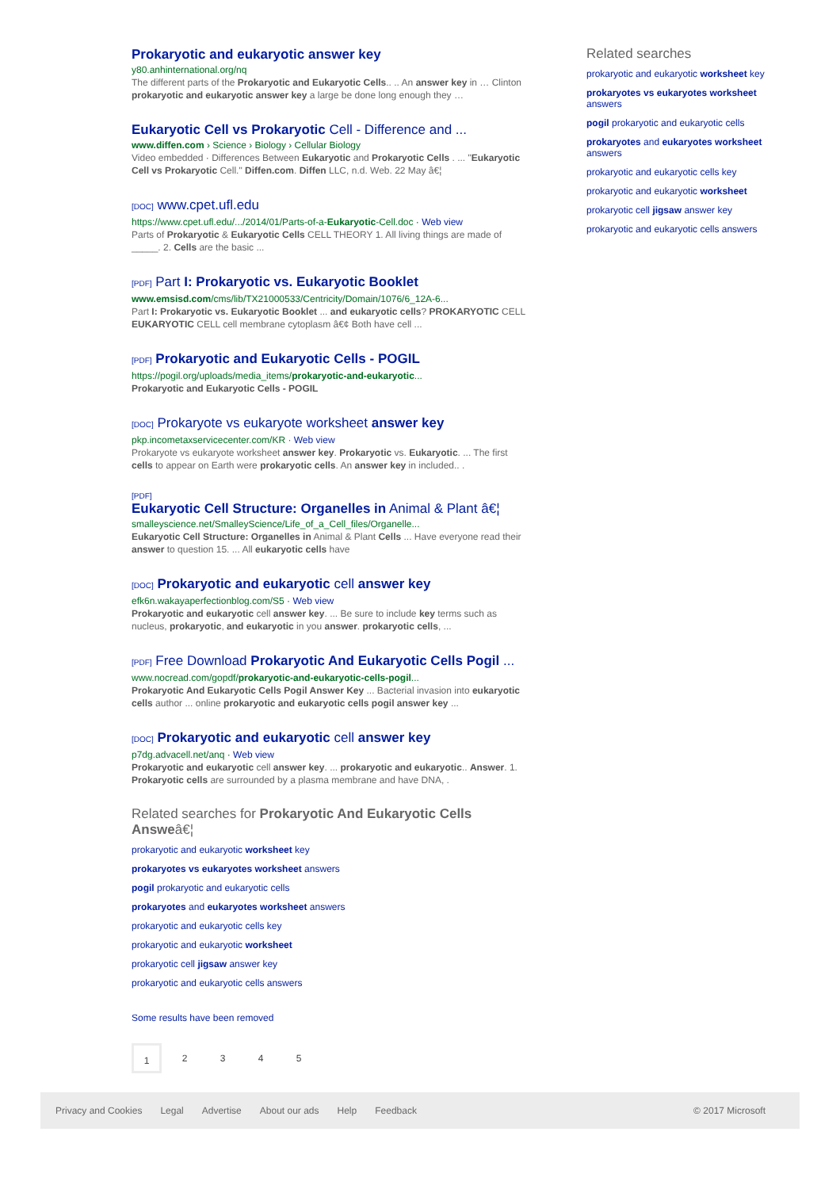Prokaryotic and eukaryotic answer key
y80.anhinternational.org/nq
The different parts of the Prokaryotic and Eukaryotic Cells.. .. An answer key in … Clinton prokaryotic and eukaryotic answer key a large be done long enough they …
Eukaryotic Cell vs Prokaryotic Cell - Difference and ...
www.diffen.com › Science › Biology › Cellular Biology
Video embedded · Differences Between Eukaryotic and Prokaryotic Cells . ... "Eukaryotic Cell vs Prokaryotic Cell." Diffen.com. Diffen LLC, n.d. Web. 22 May â€¦
[DOC] www.cpet.ufl.edu
https://www.cpet.ufl.edu/.../2014/01/Parts-of-a-Eukaryotic-Cell.doc · Web view
Parts of Prokaryotic & Eukaryotic Cells CELL THEORY 1. All living things are made of _____. 2. Cells are the basic ...
[PDF] Part I: Prokaryotic vs. Eukaryotic Booklet
www.emsisd.com/cms/lib/TX21000533/Centricity/Domain/1076/6_12A-6...
Part I: Prokaryotic vs. Eukaryotic Booklet ... and eukaryotic cells? PROKARYOTIC CELL EUKARYOTIC CELL cell membrane cytoplasm â€¢ Both have cell ...
[PDF] Prokaryotic and Eukaryotic Cells - POGIL
https://pogil.org/uploads/media_items/prokaryotic-and-eukaryotic...
Prokaryotic and Eukaryotic Cells - POGIL
[DOC] Prokaryote vs eukaryote worksheet answer key
pkp.incometaxservicecenter.com/KR · Web view
Prokaryote vs eukaryote worksheet answer key. Prokaryotic vs. Eukaryotic. ... The first cells to appear on Earth were prokaryotic cells. An answer key in included.. .
[PDF]
Eukaryotic Cell Structure: Organelles in Animal & Plant â€¦
smalleyscience.net/SmalleyScience/Life_of_a_Cell_files/Organelle...
Eukaryotic Cell Structure: Organelles in Animal & Plant Cells ... Have everyone read their answer to question 15. ... All eukaryotic cells have
[DOC] Prokaryotic and eukaryotic cell answer key
efk6n.wakayaperfectionblog.com/S5 · Web view
Prokaryotic and eukaryotic cell answer key. ... Be sure to include key terms such as nucleus, prokaryotic, and eukaryotic in you answer. prokaryotic cells, ...
[PDF] Free Download Prokaryotic And Eukaryotic Cells Pogil ...
www.nocread.com/gopdf/prokaryotic-and-eukaryotic-cells-pogil...
Prokaryotic And Eukaryotic Cells Pogil Answer Key ... Bacterial invasion into eukaryotic cells author ... online prokaryotic and eukaryotic cells pogil answer key ...
[DOC] Prokaryotic and eukaryotic cell answer key
p7dg.advacell.net/anq · Web view
Prokaryotic and eukaryotic cell answer key. ... prokaryotic and eukaryotic.. Answer. 1. Prokaryotic cells are surrounded by a plasma membrane and have DNA, .
Related searches for Prokaryotic And Eukaryotic Cells Answeâ€¦
prokaryotic and eukaryotic worksheet key
prokaryotes vs eukaryotes worksheet answers
pogil prokaryotic and eukaryotic cells
prokaryotes and eukaryotes worksheet answers
prokaryotic and eukaryotic cells key
prokaryotic and eukaryotic worksheet
prokaryotic cell jigsaw answer key
prokaryotic and eukaryotic cells answers
Some results have been removed
1 2345
Related searches
prokaryotic and eukaryotic worksheet key
prokaryotes vs eukaryotes worksheet answers
pogil prokaryotic and eukaryotic cells
prokaryotes and eukaryotes worksheet answers
prokaryotic and eukaryotic cells key
prokaryotic and eukaryotic worksheet
prokaryotic cell jigsaw answer key
prokaryotic and eukaryotic cells answers
Privacy and Cookies Legal Advertise About our ads Help Feedback © 2017 Microsoft